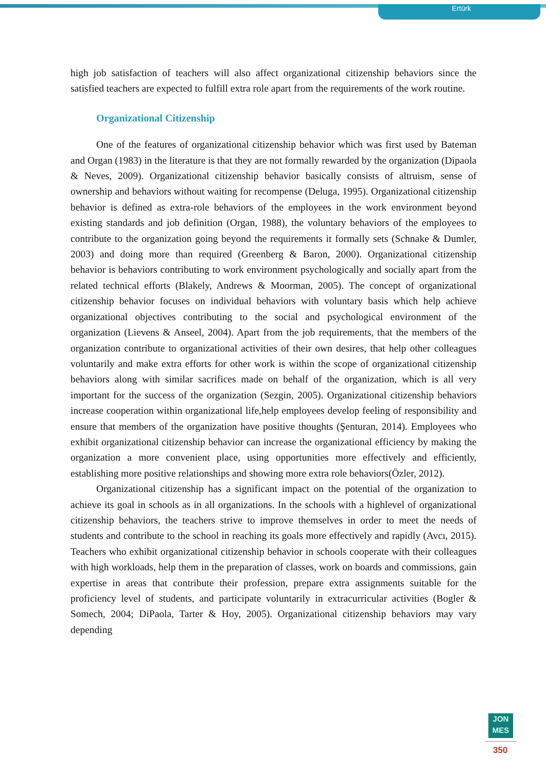Ertürk
high job satisfaction of teachers will also affect organizational citizenship behaviors since the satisfied teachers are expected to fulfill extra role apart from the requirements of the work routine.
Organizational Citizenship
One of the features of organizational citizenship behavior which was first used by Bateman and Organ (1983) in the literature is that they are not formally rewarded by the organization (Dipaola & Neves, 2009). Organizational citizenship behavior basically consists of altruism, sense of ownership and behaviors without waiting for recompense (Deluga, 1995). Organizational citizenship behavior is defined as extra-role behaviors of the employees in the work environment beyond existing standards and job definition (Organ, 1988), the voluntary behaviors of the employees to contribute to the organization going beyond the requirements it formally sets (Schnake & Dumler, 2003) and doing more than required (Greenberg & Baron, 2000). Organizational citizenship behavior is behaviors contributing to work environment psychologically and socially apart from the related technical efforts (Blakely, Andrews & Moorman, 2005). The concept of organizational citizenship behavior focuses on individual behaviors with voluntary basis which help achieve organizational objectives contributing to the social and psychological environment of the organization (Lievens & Anseel, 2004). Apart from the job requirements, that the members of the organization contribute to organizational activities of their own desires, that help other colleagues voluntarily and make extra efforts for other work is within the scope of organizational citizenship behaviors along with similar sacrifices made on behalf of the organization, which is all very important for the success of the organization (Sezgin, 2005). Organizational citizenship behaviors increase cooperation within organizational life,help employees develop feeling of responsibility and ensure that members of the organization have positive thoughts (Şenturan, 2014). Employees who exhibit organizational citizenship behavior can increase the organizational efficiency by making the organization a more convenient place, using opportunities more effectively and efficiently, establishing more positive relationships and showing more extra role behaviors(Özler, 2012).
Organizational citizenship has a significant impact on the potential of the organization to achieve its goal in schools as in all organizations. In the schools with a highlevel of organizational citizenship behaviors, the teachers strive to improve themselves in order to meet the needs of students and contribute to the school in reaching its goals more effectively and rapidly (Avcı, 2015). Teachers who exhibit organizational citizenship behavior in schools cooperate with their colleagues with high workloads, help them in the preparation of classes, work on boards and commissions, gain expertise in areas that contribute their profession, prepare extra assignments suitable for the proficiency level of students, and participate voluntarily in extracurricular activities (Bogler & Somech, 2004; DiPaola, Tarter & Hoy, 2005). Organizational citizenship behaviors may vary depending
JON
MES
350